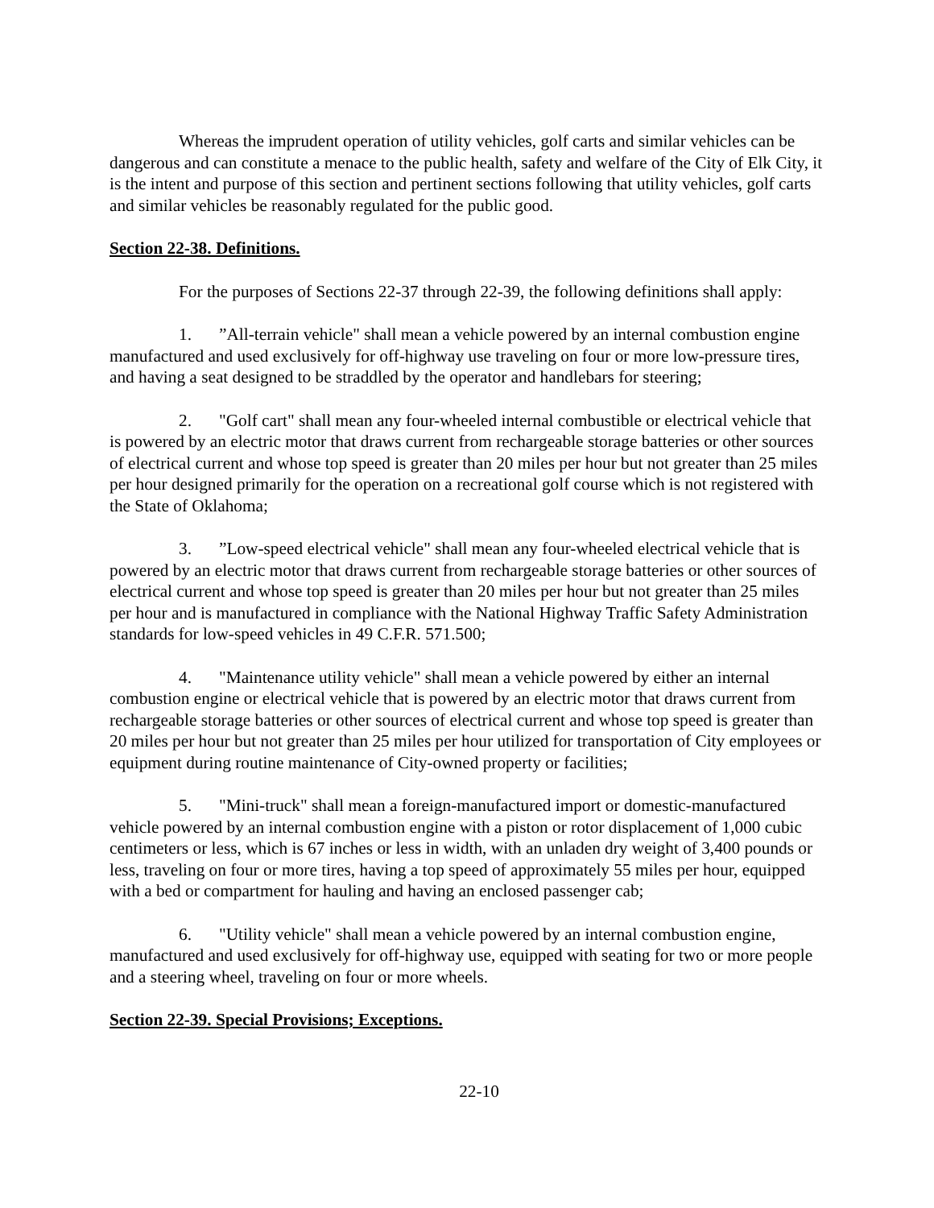Whereas the imprudent operation of utility vehicles, golf carts and similar vehicles can be dangerous and can constitute a menace to the public health, safety and welfare of the City of Elk City, it is the intent and purpose of this section and pertinent sections following that utility vehicles, golf carts and similar vehicles be reasonably regulated for the public good.
Section 22-38. Definitions.
For the purposes of Sections 22-37 through 22-39, the following definitions shall apply:
1.”All-terrain vehicle" shall mean a vehicle powered by an internal combustion engine manufactured and used exclusively for off-highway use traveling on four or more low-pressure tires, and having a seat designed to be straddled by the operator and handlebars for steering;
2. "Golf cart" shall mean any four-wheeled internal combustible or electrical vehicle that is powered by an electric motor that draws current from rechargeable storage batteries or other sources of electrical current and whose top speed is greater than 20 miles per hour but not greater than 25 miles per hour designed primarily for the operation on a recreational golf course which is not registered with the State of Oklahoma;
3.”Low-speed electrical vehicle" shall mean any four-wheeled electrical vehicle that is powered by an electric motor that draws current from rechargeable storage batteries or other sources of electrical current and whose top speed is greater than 20 miles per hour but not greater than 25 miles per hour and is manufactured in compliance with the National Highway Traffic Safety Administration standards for low-speed vehicles in 49 C.F.R. 571.500;
4. "Maintenance utility vehicle" shall mean a vehicle powered by either an internal combustion engine or electrical vehicle that is powered by an electric motor that draws current from rechargeable storage batteries or other sources of electrical current and whose top speed is greater than 20 miles per hour but not greater than 25 miles per hour utilized for transportation of City employees or equipment during routine maintenance of City-owned property or facilities;
5. "Mini-truck" shall mean a foreign-manufactured import or domestic-manufactured vehicle powered by an internal combustion engine with a piston or rotor displacement of 1,000 cubic centimeters or less, which is 67 inches or less in width, with an unladen dry weight of 3,400 pounds or less, traveling on four or more tires, having a top speed of approximately 55 miles per hour, equipped with a bed or compartment for hauling and having an enclosed passenger cab;
6. "Utility vehicle" shall mean a vehicle powered by an internal combustion engine, manufactured and used exclusively for off-highway use, equipped with seating for two or more people and a steering wheel, traveling on four or more wheels.
Section 22-39. Special Provisions; Exceptions.
22-10